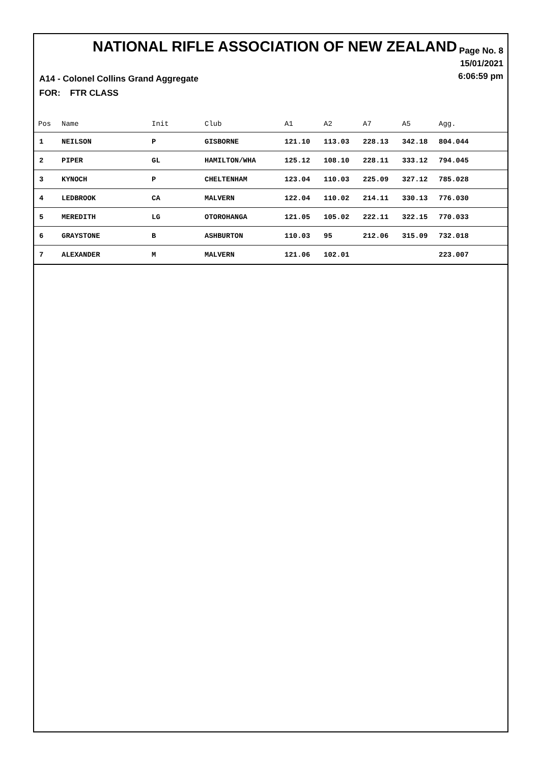NATIONAL RIFLE ASSOCIATION OF NEW ZEALAND
Page No. 8
15/01/2021
6:06:59 pm
A14 - Colonel Collins Grand Aggregate
FOR: FTR CLASS
| Pos | Name | Init | Club | A1 | A2 | A7 | A5 | Agg. |
| --- | --- | --- | --- | --- | --- | --- | --- | --- |
| 1 | NEILSON | P | GISBORNE | 121.10 | 113.03 | 228.13 | 342.18 | 804.044 |
| 2 | PIPER | GL | HAMILTON/WHA | 125.12 | 108.10 | 228.11 | 333.12 | 794.045 |
| 3 | KYNOCH | P | CHELTENHAM | 123.04 | 110.03 | 225.09 | 327.12 | 785.028 |
| 4 | LEDBROOK | CA | MALVERN | 122.04 | 110.02 | 214.11 | 330.13 | 776.030 |
| 5 | MEREDITH | LG | OTOROHANGA | 121.05 | 105.02 | 222.11 | 322.15 | 770.033 |
| 6 | GRAYSTONE | B | ASHBURTON | 110.03 | 95 | 212.06 | 315.09 | 732.018 |
| 7 | ALEXANDER | M | MALVERN | 121.06 | 102.01 | | | 223.007 |